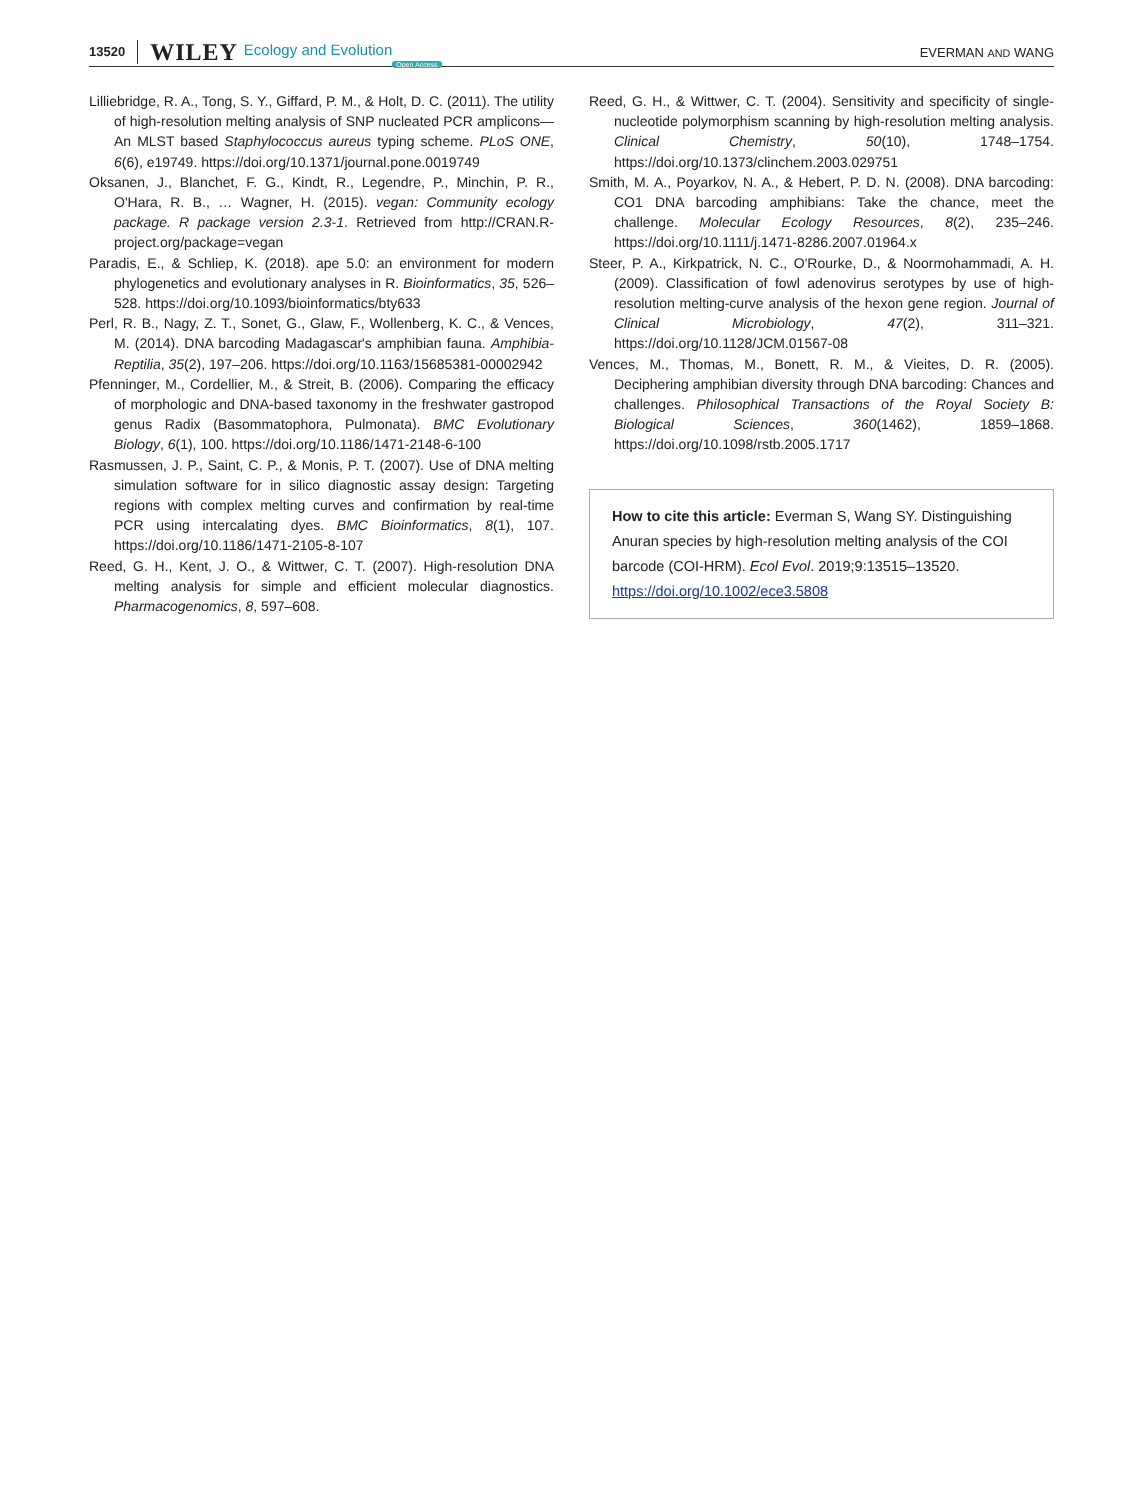13520 WILEY Ecology and Evolution Open Access EVERMAN AND WANG
Lilliebridge, R. A., Tong, S. Y., Giffard, P. M., & Holt, D. C. (2011). The utility of high-resolution melting analysis of SNP nucleated PCR amplicons—An MLST based Staphylococcus aureus typing scheme. PLoS ONE, 6(6), e19749. https://doi.org/10.1371/journal.pone.0019749
Oksanen, J., Blanchet, F. G., Kindt, R., Legendre, P., Minchin, P. R., O'Hara, R. B., … Wagner, H. (2015). vegan: Community ecology package. R package version 2.3-1. Retrieved from http://CRAN.R-project.org/package=vegan
Paradis, E., & Schliep, K. (2018). ape 5.0: an environment for modern phylogenetics and evolutionary analyses in R. Bioinformatics, 35, 526–528. https://doi.org/10.1093/bioinformatics/bty633
Perl, R. B., Nagy, Z. T., Sonet, G., Glaw, F., Wollenberg, K. C., & Vences, M. (2014). DNA barcoding Madagascar's amphibian fauna. Amphibia-Reptilia, 35(2), 197–206. https://doi.org/10.1163/15685381-00002942
Pfenninger, M., Cordellier, M., & Streit, B. (2006). Comparing the efficacy of morphologic and DNA-based taxonomy in the freshwater gastropod genus Radix (Basommatophora, Pulmonata). BMC Evolutionary Biology, 6(1), 100. https://doi.org/10.1186/1471-2148-6-100
Rasmussen, J. P., Saint, C. P., & Monis, P. T. (2007). Use of DNA melting simulation software for in silico diagnostic assay design: Targeting regions with complex melting curves and confirmation by real-time PCR using intercalating dyes. BMC Bioinformatics, 8(1), 107. https://doi.org/10.1186/1471-2105-8-107
Reed, G. H., Kent, J. O., & Wittwer, C. T. (2007). High-resolution DNA melting analysis for simple and efficient molecular diagnostics. Pharmacogenomics, 8, 597–608.
Reed, G. H., & Wittwer, C. T. (2004). Sensitivity and specificity of single-nucleotide polymorphism scanning by high-resolution melting analysis. Clinical Chemistry, 50(10), 1748–1754. https://doi.org/10.1373/clinchem.2003.029751
Smith, M. A., Poyarkov, N. A., & Hebert, P. D. N. (2008). DNA barcoding: CO1 DNA barcoding amphibians: Take the chance, meet the challenge. Molecular Ecology Resources, 8(2), 235–246. https://doi.org/10.1111/j.1471-8286.2007.01964.x
Steer, P. A., Kirkpatrick, N. C., O'Rourke, D., & Noormohammadi, A. H. (2009). Classification of fowl adenovirus serotypes by use of high-resolution melting-curve analysis of the hexon gene region. Journal of Clinical Microbiology, 47(2), 311–321. https://doi.org/10.1128/JCM.01567-08
Vences, M., Thomas, M., Bonett, R. M., & Vieites, D. R. (2005). Deciphering amphibian diversity through DNA barcoding: Chances and challenges. Philosophical Transactions of the Royal Society B: Biological Sciences, 360(1462), 1859–1868. https://doi.org/10.1098/rstb.2005.1717
How to cite this article: Everman S, Wang SY. Distinguishing Anuran species by high-resolution melting analysis of the COI barcode (COI-HRM). Ecol Evol. 2019;9:13515–13520. https://doi.org/10.1002/ece3.5808